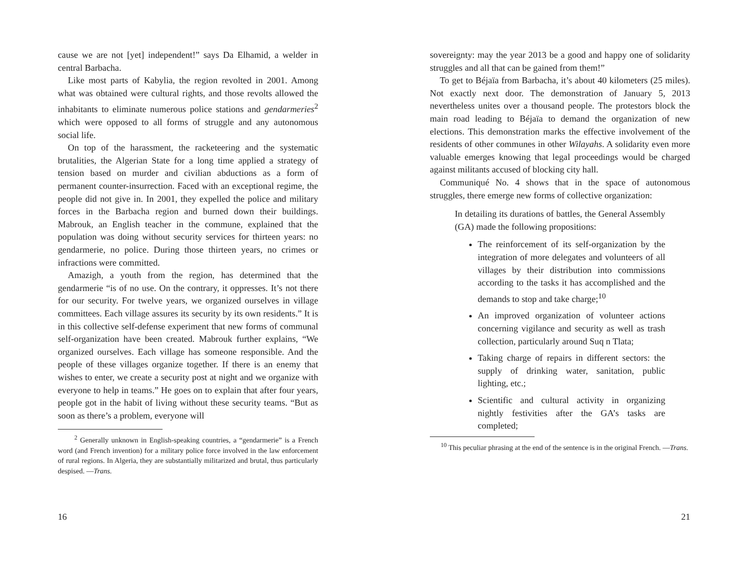cause we are not [yet] independent!” says Da Elhamid, a welder in central Barbacha.
Like most parts of Kabylia, the region revolted in 2001. Among what was obtained were cultural rights, and those revolts allowed the inhabitants to eliminate numerous police stations and gendarmeries<sup>2</sup> which were opposed to all forms of struggle and any autonomous social life.
On top of the harassment, the racketeering and the systematic brutalities, the Algerian State for a long time applied a strategy of tension based on murder and civilian abductions as a form of permanent counter-insurrection. Faced with an exceptional regime, the people did not give in. In 2001, they expelled the police and military forces in the Barbacha region and burned down their buildings. Mabrouk, an English teacher in the commune, explained that the population was doing without security services for thirteen years: no gendarmerie, no police. During those thirteen years, no crimes or infractions were committed.
Amazigh, a youth from the region, has determined that the gendarmerie “is of no use. On the contrary, it oppresses. It’s not there for our security. For twelve years, we organized ourselves in village committees. Each village assures its security by its own residents.” It is in this collective self-defense experiment that new forms of communal self-organization have been created. Mabrouk further explains, “We organized ourselves. Each village has someone responsible. And the people of these villages organize together. If there is an enemy that wishes to enter, we create a security post at night and we organize with everyone to help in teams.” He goes on to explain that after four years, people got in the habit of living without these security teams. “But as soon as there’s a problem, everyone will
<sup>2</sup> Generally unknown in English-speaking countries, a “gendarmerie” is a French word (and French invention) for a military police force involved in the law enforcement of rural regions. In Algeria, they are substantially militarized and brutal, thus particularly despised. —Trans.
16
sovereignty: may the year 2013 be a good and happy one of solidarity struggles and all that can be gained from them!”
To get to Béjaïa from Barbacha, it’s about 40 kilometers (25 miles). Not exactly next door. The demonstration of January 5, 2013 nevertheless unites over a thousand people. The protestors block the main road leading to Béjaïa to demand the organization of new elections. This demonstration marks the effective involvement of the residents of other communes in other Wilayahs. A solidarity even more valuable emerges knowing that legal proceedings would be charged against militants accused of blocking city hall.
Communiqué No. 4 shows that in the space of autonomous struggles, there emerge new forms of collective organization:
In detailing its durations of battles, the General Assembly (GA) made the following propositions:
The reinforcement of its self-organization by the integration of more delegates and volunteers of all villages by their distribution into commissions according to the tasks it has accomplished and the demands to stop and take charge;<sup>10</sup>
An improved organization of volunteer actions concerning vigilance and security as well as trash collection, particularly around Suq n Tlata;
Taking charge of repairs in different sectors: the supply of drinking water, sanitation, public lighting, etc.;
Scientific and cultural activity in organizing nightly festivities after the GA’s tasks are completed;
<sup>10</sup> This peculiar phrasing at the end of the sentence is in the original French. —Trans.
21